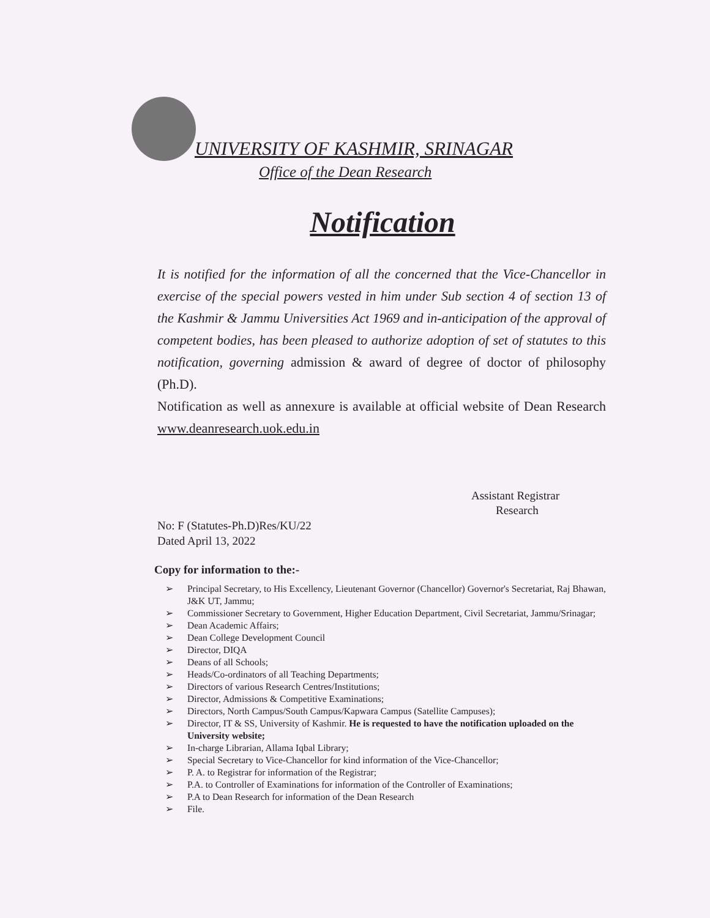UNIVERSITY OF KASHMIR, SRINAGAR
Office of the Dean Research
Notification
It is notified for the information of all the concerned that the Vice-Chancellor in exercise of the special powers vested in him under Sub section 4 of section 13 of the Kashmir & Jammu Universities Act 1969 and in-anticipation of the approval of competent bodies, has been pleased to authorize adoption of set of statutes to this notification, governing admission & award of degree of doctor of philosophy (Ph.D).
Notification as well as annexure is available at official website of Dean Research www.deanresearch.uok.edu.in
Assistant Registrar
Research
No: F (Statutes-Ph.D)Res/KU/22
Dated April 13, 2022
Copy for information to the:-
➢ Principal Secretary, to His Excellency, Lieutenant Governor (Chancellor) Governor's Secretariat, Raj Bhawan, J&K UT, Jammu;
➢ Commissioner Secretary to Government, Higher Education Department, Civil Secretariat, Jammu/Srinagar;
➢ Dean Academic Affairs;
➢ Dean College Development Council
➢ Director, DIQA
➢ Deans of all Schools;
➢ Heads/Co-ordinators of all Teaching Departments;
➢ Directors of various Research Centres/Institutions;
➢ Director, Admissions & Competitive Examinations;
➢ Directors, North Campus/South Campus/Kapwara Campus (Satellite Campuses);
➢ Director, IT & SS, University of Kashmir. He is requested to have the notification uploaded on the University website;
➢ In-charge Librarian, Allama Iqbal Library;
➢ Special Secretary to Vice-Chancellor for kind information of the Vice-Chancellor;
➢ P. A. to Registrar for information of the Registrar;
➢ P.A. to Controller of Examinations for information of the Controller of Examinations;
➢ P.A to Dean Research for information of the Dean Research
➢ File.